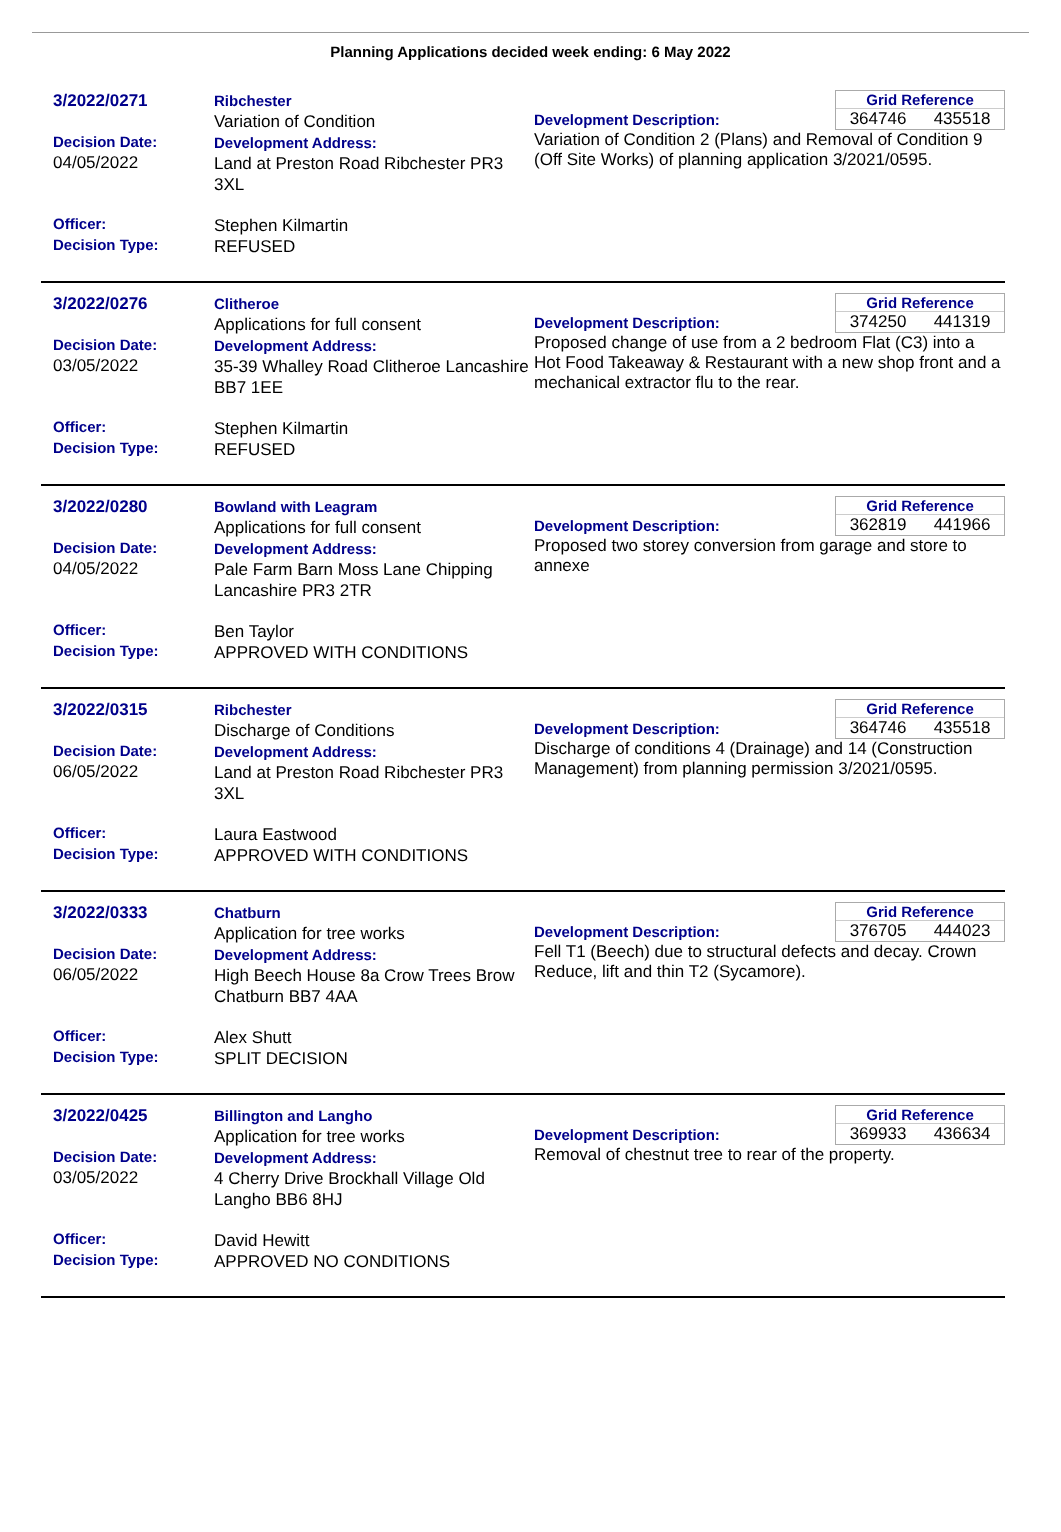Planning Applications decided week ending: 6 May 2022
3/2022/0271
Decision Date:
04/05/2022
Officer:
Decision Type:
Ribchester
Variation of Condition
Development Address:
Land at Preston Road Ribchester PR3 3XL
Stephen Kilmartin
REFUSED
Grid Reference
364746 435518
Development Description:
Variation of Condition 2 (Plans) and Removal of Condition 9 (Off Site Works) of planning application 3/2021/0595.
3/2022/0276
Decision Date:
03/05/2022
Officer:
Decision Type:
Clitheroe
Applications for full consent
Development Address:
35-39 Whalley Road Clitheroe Lancashire BB7 1EE
Stephen Kilmartin
REFUSED
Grid Reference
374250 441319
Development Description:
Proposed change of use from a 2 bedroom Flat (C3) into a Hot Food Takeaway & Restaurant with a new shop front and a mechanical extractor flu to the rear.
3/2022/0280
Decision Date:
04/05/2022
Officer:
Decision Type:
Bowland with Leagram
Applications for full consent
Development Address:
Pale Farm Barn Moss Lane Chipping Lancashire PR3 2TR
Ben Taylor
APPROVED WITH CONDITIONS
Grid Reference
362819 441966
Development Description:
Proposed two storey conversion from garage and store to annexe
3/2022/0315
Decision Date:
06/05/2022
Officer:
Decision Type:
Ribchester
Discharge of Conditions
Development Address:
Land at Preston Road Ribchester PR3 3XL
Laura Eastwood
APPROVED WITH CONDITIONS
Grid Reference
364746 435518
Development Description:
Discharge of conditions 4 (Drainage) and 14 (Construction Management) from planning permission 3/2021/0595.
3/2022/0333
Decision Date:
06/05/2022
Officer:
Decision Type:
Chatburn
Application for tree works
Development Address:
High Beech House 8a Crow Trees Brow Chatburn BB7 4AA
Alex Shutt
SPLIT DECISION
Grid Reference
376705 444023
Development Description:
Fell T1 (Beech) due to structural defects and decay. Crown Reduce, lift and thin T2 (Sycamore).
3/2022/0425
Decision Date:
03/05/2022
Officer:
Decision Type:
Billington and Langho
Application for tree works
Development Address:
4 Cherry Drive Brockhall Village Old Langho BB6 8HJ
David Hewitt
APPROVED NO CONDITIONS
Grid Reference
369933 436634
Development Description:
Removal of chestnut tree to rear of the property.